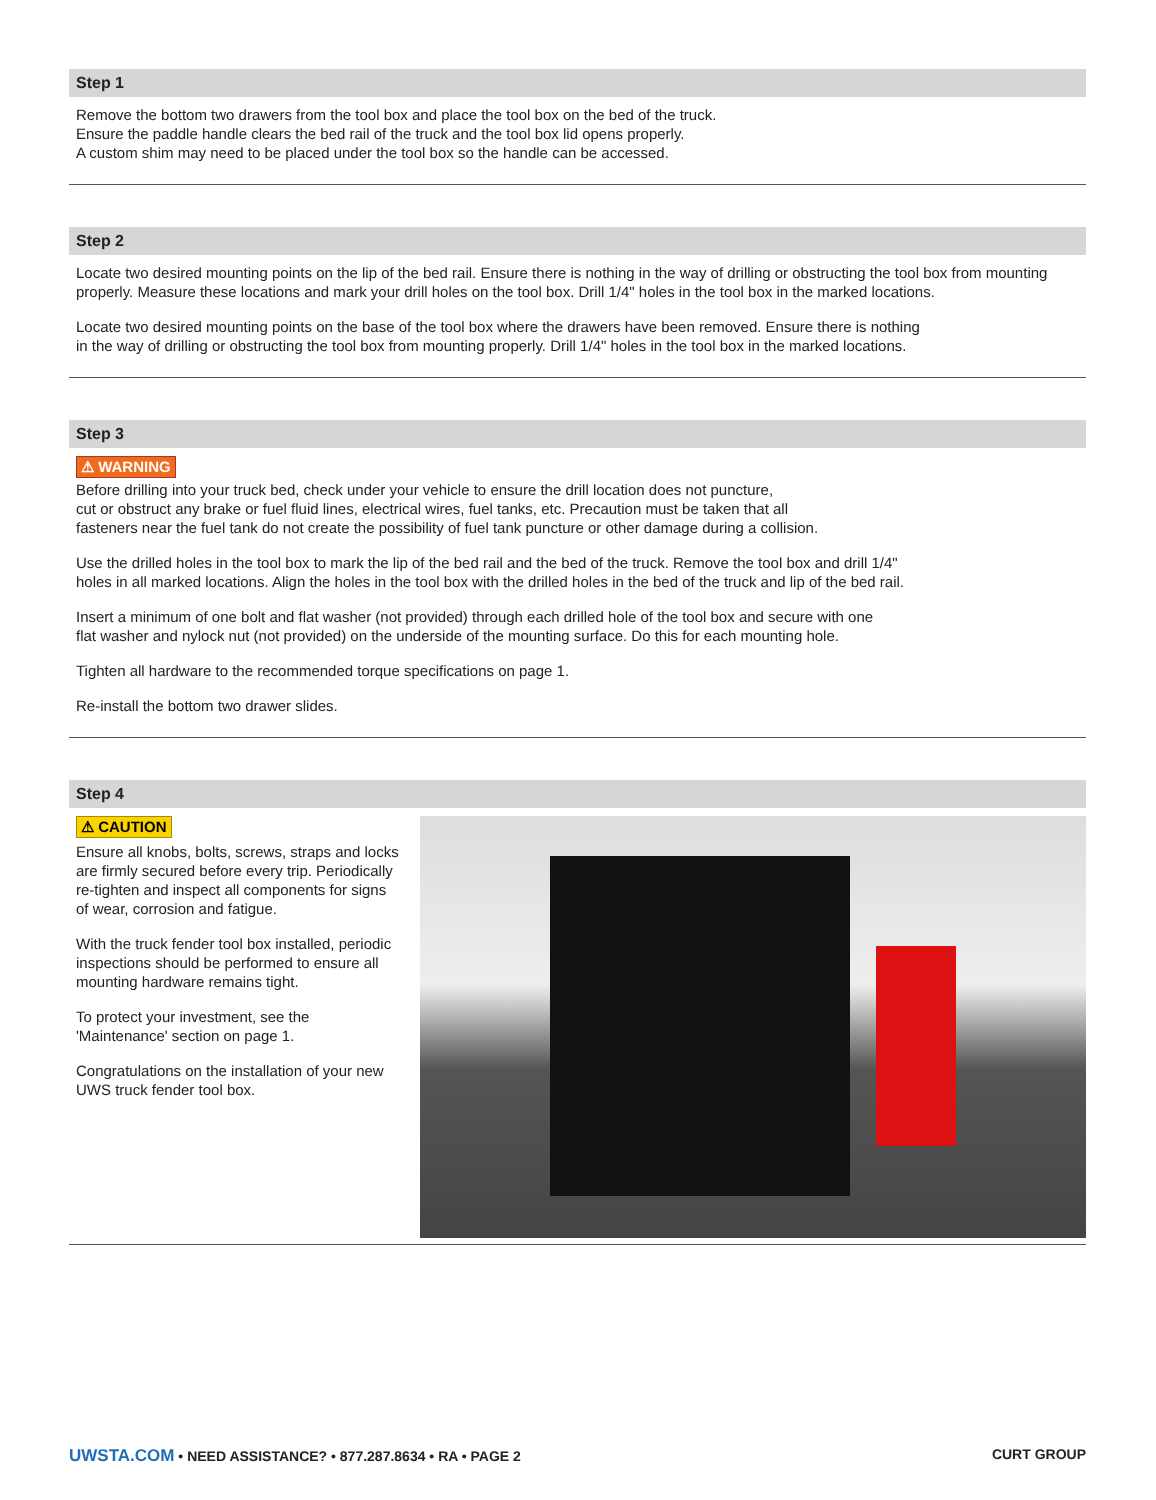Step 1
Remove the bottom two drawers from the tool box and place the tool box on the bed of the truck.
Ensure the paddle handle clears the bed rail of the truck and the tool box lid opens properly.
A custom shim may need to be placed under the tool box so the handle can be accessed.
Step 2
Locate two desired mounting points on the lip of the bed rail. Ensure there is nothing in the way of drilling or obstructing the tool box from mounting properly. Measure these locations and mark your drill holes on the tool box. Drill 1/4" holes in the tool box in the marked locations.
Locate two desired mounting points on the base of the tool box where the drawers have been removed. Ensure there is nothing
in the way of drilling or obstructing the tool box from mounting properly. Drill 1/4" holes in the tool box in the marked locations.
Step 3
⚠ WARNING
Before drilling into your truck bed, check under your vehicle to ensure the drill location does not puncture,
cut or obstruct any brake or fuel fluid lines, electrical wires, fuel tanks, etc. Precaution must be taken that all
fasteners near the fuel tank do not create the possibility of fuel tank puncture or other damage during a collision.
Use the drilled holes in the tool box to mark the lip of the bed rail and the bed of the truck. Remove the tool box and drill 1/4"
holes in all marked locations. Align the holes in the tool box with the drilled holes in the bed of the truck and lip of the bed rail.
Insert a minimum of one bolt and flat washer (not provided) through each drilled hole of the tool box and secure with one
flat washer and nylock nut (not provided) on the underside of the mounting surface. Do this for each mounting hole.
Tighten all hardware to the recommended torque specifications on page 1.
Re-install the bottom two drawer slides.
Step 4
⚠ CAUTION
Ensure all knobs, bolts, screws, straps and locks are firmly secured before every trip. Periodically re-tighten and inspect all components for signs of wear, corrosion and fatigue.
With the truck fender tool box installed, periodic inspections should be performed to ensure all mounting hardware remains tight.
To protect your investment, see the 'Maintenance' section on page 1.
Congratulations on the installation of your new UWS truck fender tool box.
UWSTA.COM • NEED ASSISTANCE? • 877.287.8634 • RA • PAGE 2
CURT GROUP